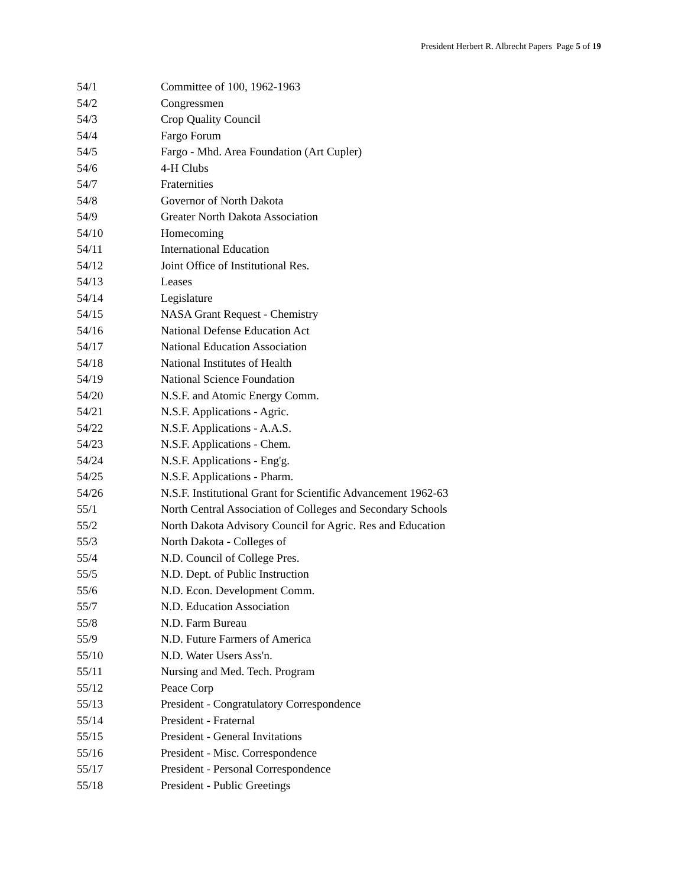President Herbert R. Albrecht Papers Page 5 of 19
| 54/1 | Committee of 100, 1962-1963 |
| 54/2 | Congressmen |
| 54/3 | Crop Quality Council |
| 54/4 | Fargo Forum |
| 54/5 | Fargo - Mhd. Area Foundation (Art Cupler) |
| 54/6 | 4-H Clubs |
| 54/7 | Fraternities |
| 54/8 | Governor of North Dakota |
| 54/9 | Greater North Dakota Association |
| 54/10 | Homecoming |
| 54/11 | International Education |
| 54/12 | Joint Office of Institutional Res. |
| 54/13 | Leases |
| 54/14 | Legislature |
| 54/15 | NASA Grant Request - Chemistry |
| 54/16 | National Defense Education Act |
| 54/17 | National Education Association |
| 54/18 | National Institutes of Health |
| 54/19 | National Science Foundation |
| 54/20 | N.S.F. and Atomic Energy Comm. |
| 54/21 | N.S.F. Applications - Agric. |
| 54/22 | N.S.F. Applications - A.A.S. |
| 54/23 | N.S.F. Applications - Chem. |
| 54/24 | N.S.F. Applications - Eng'g. |
| 54/25 | N.S.F. Applications - Pharm. |
| 54/26 | N.S.F. Institutional Grant for Scientific Advancement 1962-63 |
| 55/1 | North Central Association of Colleges and Secondary Schools |
| 55/2 | North Dakota Advisory Council for Agric. Res and Education |
| 55/3 | North Dakota - Colleges of |
| 55/4 | N.D. Council of College Pres. |
| 55/5 | N.D. Dept. of Public Instruction |
| 55/6 | N.D. Econ. Development Comm. |
| 55/7 | N.D. Education Association |
| 55/8 | N.D. Farm Bureau |
| 55/9 | N.D. Future Farmers of America |
| 55/10 | N.D. Water Users Ass'n. |
| 55/11 | Nursing and Med. Tech. Program |
| 55/12 | Peace Corp |
| 55/13 | President - Congratulatory Correspondence |
| 55/14 | President - Fraternal |
| 55/15 | President - General Invitations |
| 55/16 | President - Misc. Correspondence |
| 55/17 | President - Personal Correspondence |
| 55/18 | President - Public Greetings |